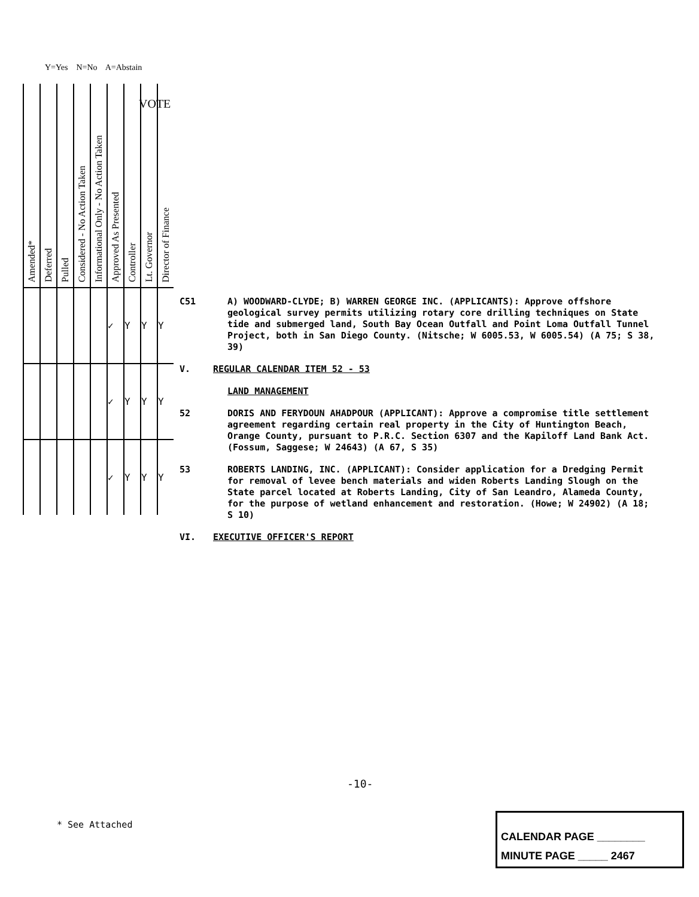Y=Yes N=No A=Abstain
| Amended* | Deferred | Pulled | Considered - No Action Taken | Informational Only - No Action Taken | Approved As Presented | Controller | Lt. Governor | Director of Finance |
| --- | --- | --- | --- | --- | --- | --- | --- | --- |
| | | | | | ✓ | Y | Y | Y |
| | | | | | ✓ | Y | Y | Y |
| | | | | | ✓ | Y | Y | Y |
VOTE
C51 A) WOODWARD-CLYDE; B) WARREN GEORGE INC. (APPLICANTS): Approve offshore geological survey permits utilizing rotary core drilling techniques on State tide and submerged land, South Bay Ocean Outfall and Point Loma Outfall Tunnel Project, both in San Diego County. (Nitsche; W 6005.53, W 6005.54) (A 75; S 38, 39)
V. REGULAR CALENDAR ITEM 52 - 53
LAND MANAGEMENT
52 DORIS AND FERYDOUN AHADPOUR (APPLICANT): Approve a compromise title settlement agreement regarding certain real property in the City of Huntington Beach, Orange County, pursuant to P.R.C. Section 6307 and the Kapiloff Land Bank Act. (Fossum, Saggese; W 24643) (A 67, S 35)
53 ROBERTS LANDING, INC. (APPLICANT): Consider application for a Dredging Permit for removal of levee bench materials and widen Roberts Landing Slough on the State parcel located at Roberts Landing, City of San Leandro, Alameda County, for the purpose of wetland enhancement and restoration. (Howe; W 24902) (A 18; S 10)
VI. EXECUTIVE OFFICER'S REPORT
-10-
* See Attached
CALENDAR PAGE ________
MINUTE PAGE _____ 2467